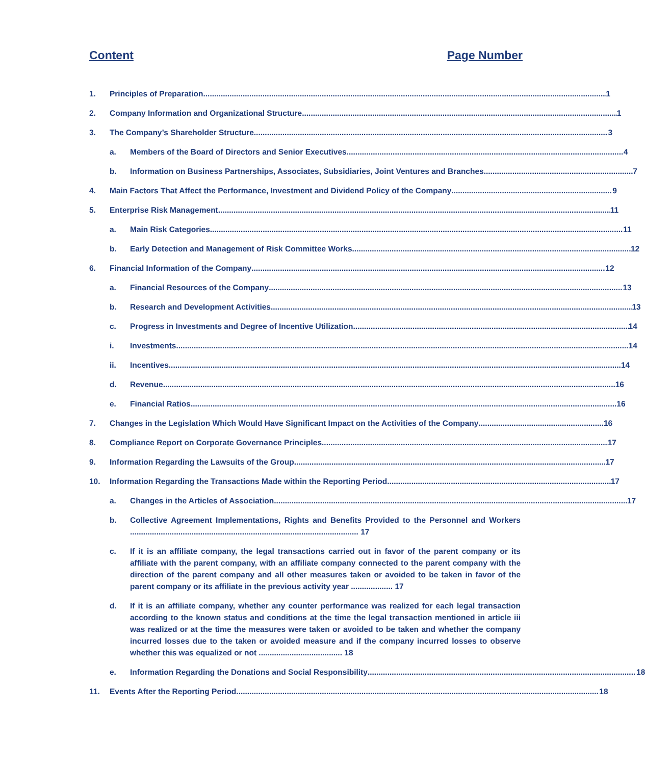Content Page Number
1. Principles of Preparation 1
2. Company Information and Organizational Structure 1
3. The Company’s Shareholder Structure 3
a. Members of the Board of Directors and Senior Executives 4
b. Information on Business Partnerships, Associates, Subsidiaries, Joint Ventures and Branches 7
4. Main Factors That Affect the Performance, Investment and Dividend Policy of the Company 9
5. Enterprise Risk Management 11
a. Main Risk Categories 11
b. Early Detection and Management of Risk Committee Works 12
6. Financial Information of the Company 12
a. Financial Resources of the Company 13
b. Research and Development Activities 13
c. Progress in Investments and Degree of Incentive Utilization 14
i. Investments 14
ii. Incentives 14
d. Revenue 16
e. Financial Ratios 16
7. Changes in the Legislation Which Would Have Significant Impact on the Activities of the Company 16
8. Compliance Report on Corporate Governance Principles 17
9. Information Regarding the Lawsuits of the Group 17
10. Information Regarding the Transactions Made within the Reporting Period 17
a. Changes in the Articles of Association 17
b. Collective Agreement Implementations, Rights and Benefits Provided to the Personnel and Workers ........................................................................................................ 17
c. If it is an affiliate company, the legal transactions carried out in favor of the parent company or its affiliate with the parent company, with an affiliate company connected to the parent company with the direction of the parent company and all other measures taken or avoided to be taken in favor of the parent company or its affiliate in the previous activity year ................... 17
d. If it is an affiliate company, whether any counter performance was realized for each legal transaction according to the known status and conditions at the time the legal transaction mentioned in article iii was realized or at the time the measures were taken or avoided to be taken and whether the company incurred losses due to the taken or avoided measure and if the company incurred losses to observe whether this was equalized or not ...................................... 18
e. Information Regarding the Donations and Social Responsibility 18
11. Events After the Reporting Period 18